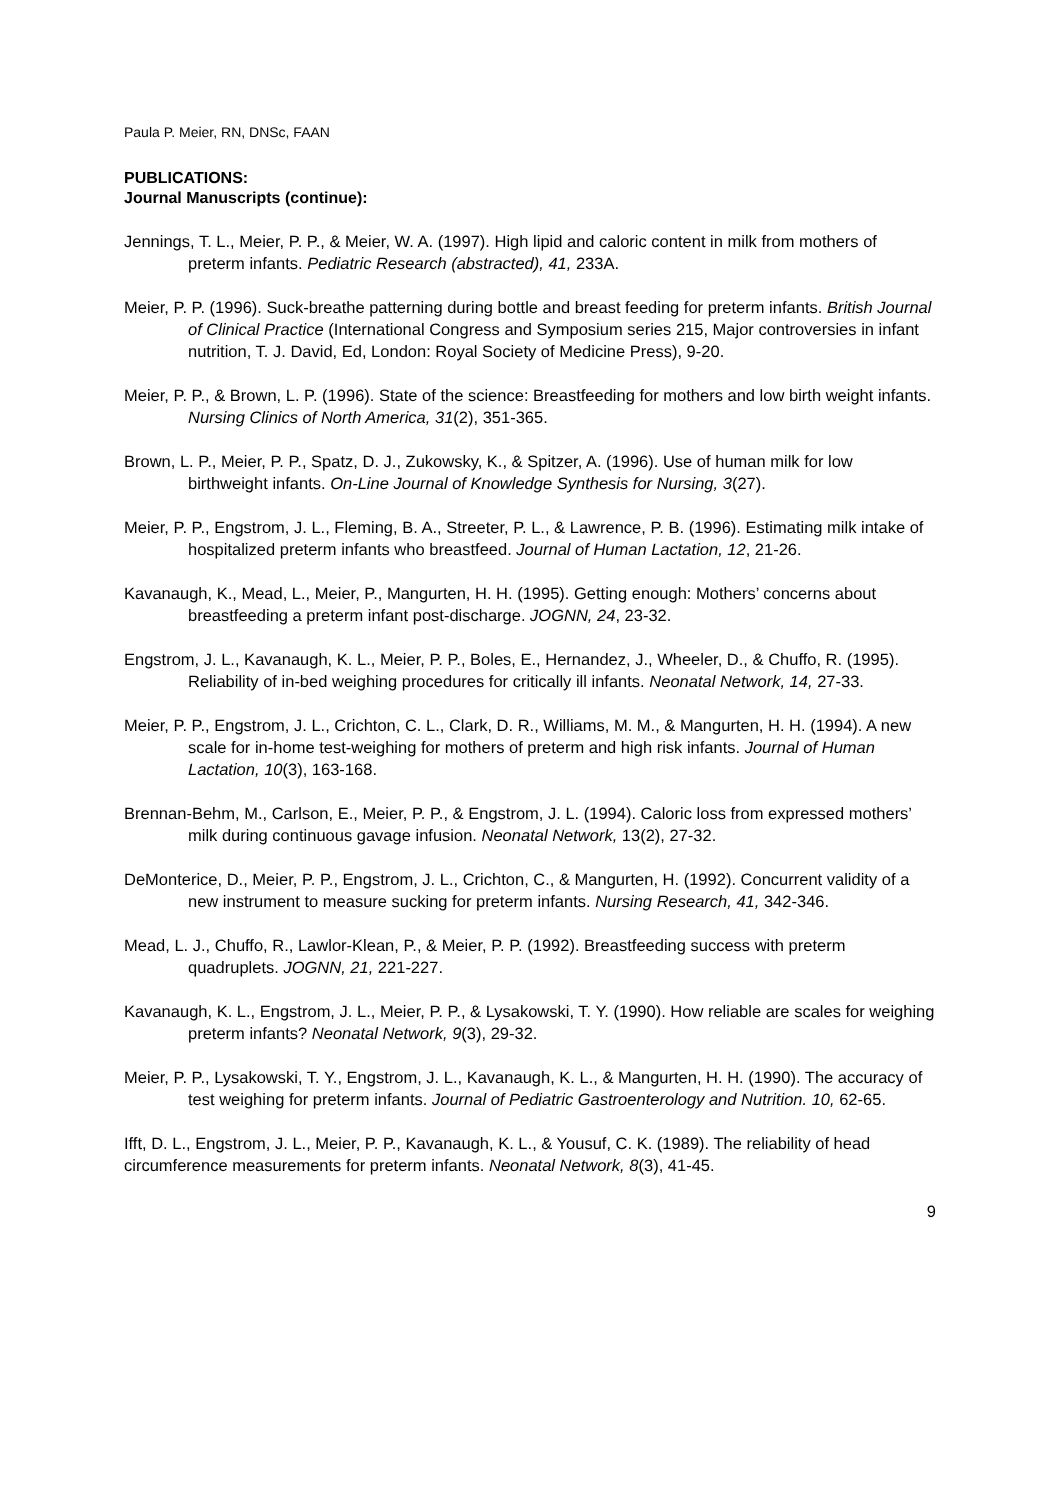Paula P. Meier, RN, DNSc, FAAN
PUBLICATIONS:
Journal Manuscripts (continue):
Jennings, T. L., Meier, P. P., & Meier, W. A. (1997). High lipid and caloric content in milk from mothers of preterm infants. Pediatric Research (abstracted), 41, 233A.
Meier, P. P. (1996). Suck-breathe patterning during bottle and breast feeding for preterm infants. British Journal of Clinical Practice (International Congress and Symposium series 215, Major controversies in infant nutrition, T. J. David, Ed, London: Royal Society of Medicine Press), 9-20.
Meier, P. P., & Brown, L. P. (1996). State of the science: Breastfeeding for mothers and low birth weight infants. Nursing Clinics of North America, 31(2), 351-365.
Brown, L. P., Meier, P. P., Spatz, D. J., Zukowsky, K., & Spitzer, A. (1996). Use of human milk for low birthweight infants. On-Line Journal of Knowledge Synthesis for Nursing, 3(27).
Meier, P. P., Engstrom, J. L., Fleming, B. A., Streeter, P. L., & Lawrence, P. B. (1996). Estimating milk intake of hospitalized preterm infants who breastfeed. Journal of Human Lactation, 12, 21-26.
Kavanaugh, K., Mead, L., Meier, P., Mangurten, H. H. (1995). Getting enough: Mothers’ concerns about breastfeeding a preterm infant post-discharge. JOGNN, 24, 23-32.
Engstrom, J. L., Kavanaugh, K. L., Meier, P. P., Boles, E., Hernandez, J., Wheeler, D., & Chuffo, R. (1995). Reliability of in-bed weighing procedures for critically ill infants. Neonatal Network, 14, 27-33.
Meier, P. P., Engstrom, J. L., Crichton, C. L., Clark, D. R., Williams, M. M., & Mangurten, H. H. (1994). A new scale for in-home test-weighing for mothers of preterm and high risk infants. Journal of Human Lactation, 10(3), 163-168.
Brennan-Behm, M., Carlson, E., Meier, P. P., & Engstrom, J. L. (1994). Caloric loss from expressed mothers’ milk during continuous gavage infusion. Neonatal Network, 13(2), 27-32.
DeMonterice, D., Meier, P. P., Engstrom, J. L., Crichton, C., & Mangurten, H. (1992). Concurrent validity of a new instrument to measure sucking for preterm infants. Nursing Research, 41, 342-346.
Mead, L. J., Chuffo, R., Lawlor-Klean, P., & Meier, P. P. (1992). Breastfeeding success with preterm quadruplets. JOGNN, 21, 221-227.
Kavanaugh, K. L., Engstrom, J. L., Meier, P. P., & Lysakowski, T. Y. (1990). How reliable are scales for weighing preterm infants? Neonatal Network, 9(3), 29-32.
Meier, P. P., Lysakowski, T. Y., Engstrom, J. L., Kavanaugh, K. L., & Mangurten, H. H. (1990). The accuracy of test weighing for preterm infants. Journal of Pediatric Gastroenterology and Nutrition. 10, 62-65.
Ifft, D. L., Engstrom, J. L., Meier, P. P., Kavanaugh, K. L., & Yousuf, C. K. (1989). The reliability of head circumference measurements for preterm infants. Neonatal Network, 8(3), 41-45.
9